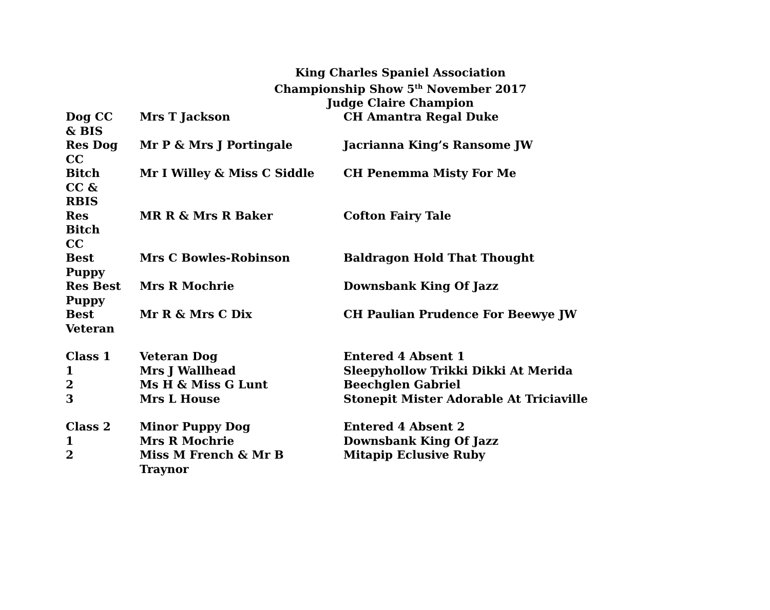King Charles Spaniel Association
Championship Show 5<sup>th</sup> November 2017
Judge Claire Champion
| Dog CC & BIS | Mrs T Jackson | CH Amantra Regal Duke |
| Res Dog CC | Mr P & Mrs J Portingale | Jacrianna King’s Ransome JW |
| Bitch CC & RBIS | Mr I Willey & Miss C Siddle | CH Penemma Misty For Me |
| Res Bitch CC | MR R & Mrs R Baker | Cofton Fairy Tale |
| Best Puppy | Mrs C Bowles-Robinson | Baldragon Hold That Thought |
| Res Best Puppy | Mrs R Mochrie | Downsbank King Of Jazz |
| Best Veteran | Mr R & Mrs C Dix | CH Paulian Prudence For Beewye JW |
| Class 1 | Veteran Dog | Entered 4 Absent 1 |
| 1 | Mrs J Wallhead | Sleepyhollow Trikki Dikki At Merida |
| 2 | Ms H & Miss G Lunt | Beechglen Gabriel |
| 3 | Mrs L House | Stonepit Mister Adorable At Triciaville |
| Class 2 | Minor Puppy Dog | Entered 4 Absent 2 |
| 1 | Mrs R Mochrie | Downsbank King Of Jazz |
| 2 | Miss M French & Mr B Traynor | Mitapip Eclusive Ruby |